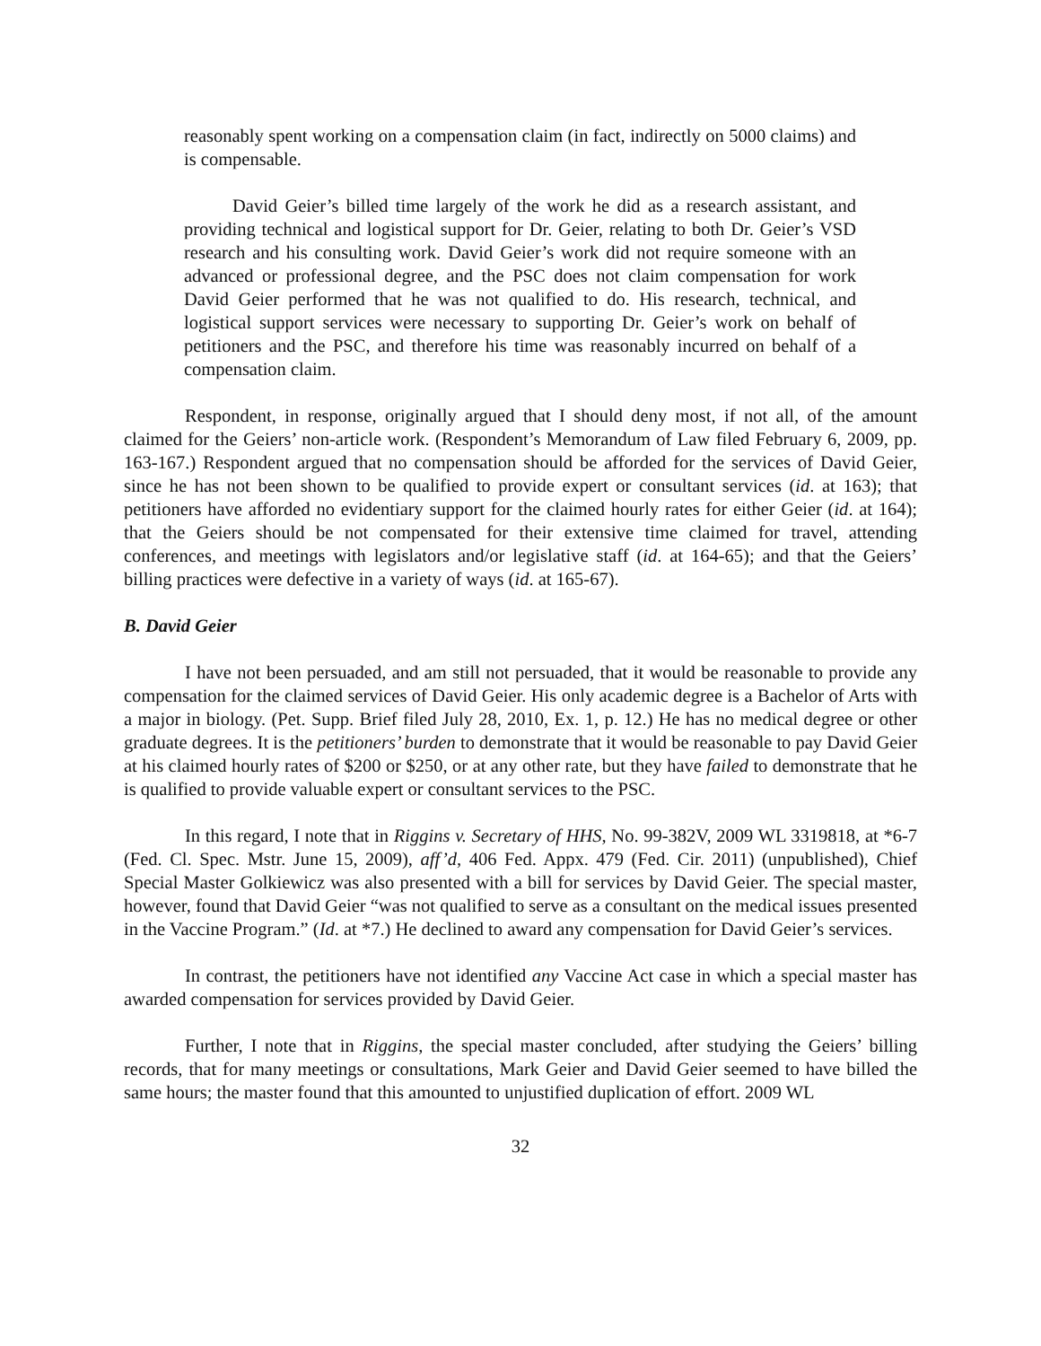reasonably spent working on a compensation claim (in fact, indirectly on 5000 claims) and is compensable.
David Geier’s billed time largely of the work he did as a research assistant, and providing technical and logistical support for Dr. Geier, relating to both Dr. Geier’s VSD research and his consulting work. David Geier’s work did not require someone with an advanced or professional degree, and the PSC does not claim compensation for work David Geier performed that he was not qualified to do. His research, technical, and logistical support services were necessary to supporting Dr. Geier’s work on behalf of petitioners and the PSC, and therefore his time was reasonably incurred on behalf of a compensation claim.
Respondent, in response, originally argued that I should deny most, if not all, of the amount claimed for the Geiers’ non-article work. (Respondent’s Memorandum of Law filed February 6, 2009, pp. 163-167.) Respondent argued that no compensation should be afforded for the services of David Geier, since he has not been shown to be qualified to provide expert or consultant services (id. at 163); that petitioners have afforded no evidentiary support for the claimed hourly rates for either Geier (id. at 164); that the Geiers should be not compensated for their extensive time claimed for travel, attending conferences, and meetings with legislators and/or legislative staff (id. at 164-65); and that the Geiers’ billing practices were defective in a variety of ways (id. at 165-67).
B. David Geier
I have not been persuaded, and am still not persuaded, that it would be reasonable to provide any compensation for the claimed services of David Geier. His only academic degree is a Bachelor of Arts with a major in biology. (Pet. Supp. Brief filed July 28, 2010, Ex. 1, p. 12.) He has no medical degree or other graduate degrees. It is the petitioners’ burden to demonstrate that it would be reasonable to pay David Geier at his claimed hourly rates of $200 or $250, or at any other rate, but they have failed to demonstrate that he is qualified to provide valuable expert or consultant services to the PSC.
In this regard, I note that in Riggins v. Secretary of HHS, No. 99-382V, 2009 WL 3319818, at *6-7 (Fed. Cl. Spec. Mstr. June 15, 2009), aff’d, 406 Fed. Appx. 479 (Fed. Cir. 2011) (unpublished), Chief Special Master Golkiewicz was also presented with a bill for services by David Geier. The special master, however, found that David Geier “was not qualified to serve as a consultant on the medical issues presented in the Vaccine Program.” (Id. at *7.) He declined to award any compensation for David Geier’s services.
In contrast, the petitioners have not identified any Vaccine Act case in which a special master has awarded compensation for services provided by David Geier.
Further, I note that in Riggins, the special master concluded, after studying the Geiers’ billing records, that for many meetings or consultations, Mark Geier and David Geier seemed to have billed the same hours; the master found that this amounted to unjustified duplication of effort. 2009 WL
32